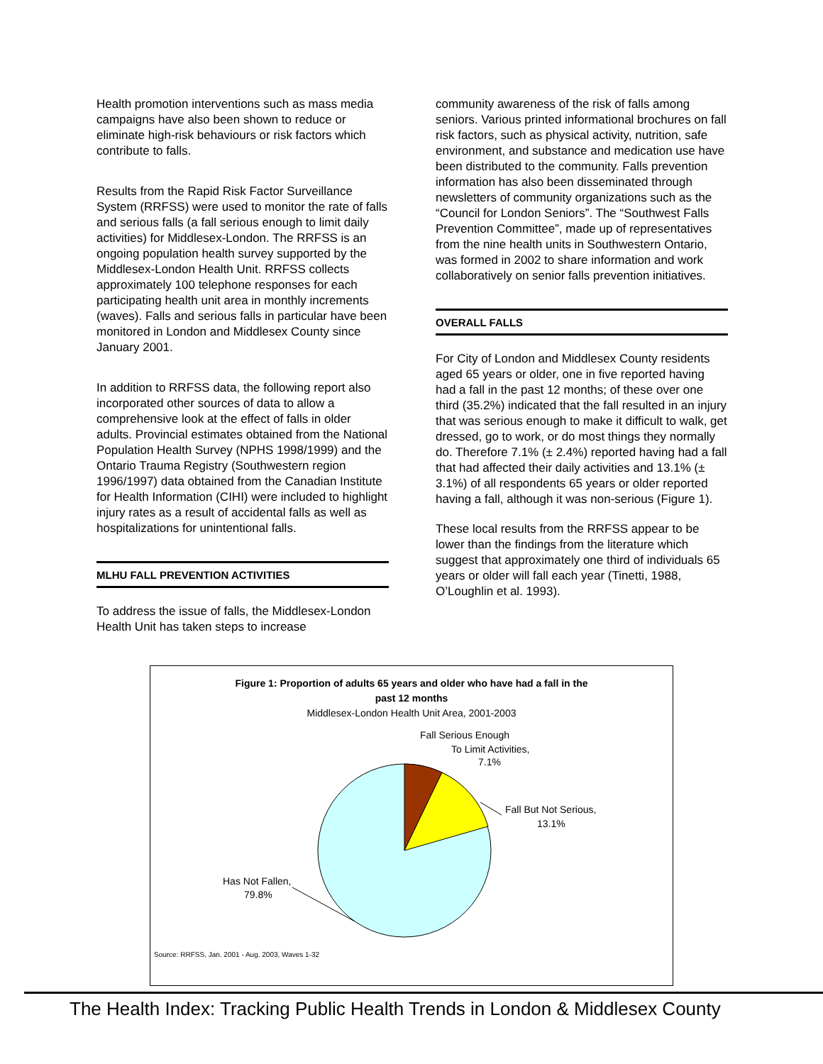Health promotion interventions such as mass media campaigns have also been shown to reduce or eliminate high-risk behaviours or risk factors which contribute to falls.
Results from the Rapid Risk Factor Surveillance System (RRFSS) were used to monitor the rate of falls and serious falls (a fall serious enough to limit daily activities) for Middlesex-London. The RRFSS is an ongoing population health survey supported by the Middlesex-London Health Unit. RRFSS collects approximately 100 telephone responses for each participating health unit area in monthly increments (waves). Falls and serious falls in particular have been monitored in London and Middlesex County since January 2001.
In addition to RRFSS data, the following report also incorporated other sources of data to allow a comprehensive look at the effect of falls in older adults. Provincial estimates obtained from the National Population Health Survey (NPHS 1998/1999) and the Ontario Trauma Registry (Southwestern region 1996/1997) data obtained from the Canadian Institute for Health Information (CIHI) were included to highlight injury rates as a result of accidental falls as well as hospitalizations for unintentional falls.
MLHU FALL PREVENTION ACTIVITIES
To address the issue of falls, the Middlesex-London Health Unit has taken steps to increase
community awareness of the risk of falls among seniors. Various printed informational brochures on fall risk factors, such as physical activity, nutrition, safe environment, and substance and medication use have been distributed to the community. Falls prevention information has also been disseminated through newsletters of community organizations such as the “Council for London Seniors”. The “Southwest Falls Prevention Committee”, made up of representatives from the nine health units in Southwestern Ontario, was formed in 2002 to share information and work collaboratively on senior falls prevention initiatives.
OVERALL FALLS
For City of London and Middlesex County residents aged 65 years or older, one in five reported having had a fall in the past 12 months; of these over one third (35.2%) indicated that the fall resulted in an injury that was serious enough to make it difficult to walk, get dressed, go to work, or do most things they normally do. Therefore 7.1% (± 2.4%) reported having had a fall that had affected their daily activities and 13.1% (± 3.1%) of all respondents 65 years or older reported having a fall, although it was non-serious (Figure 1).
These local results from the RRFSS appear to be lower than the findings from the literature which suggest that approximately one third of individuals 65 years or older will fall each year (Tinetti, 1988, O’Loughlin et al. 1993).
Figure 1: Proportion of adults 65 years and older who have had a fall in the
past 12 months
Middlesex-London Health Unit Area, 2001-2003
Fall Serious Enough
To Limit Activities,
7.1%
Fall But Not Serious,
13.1%
Has Not Fallen,
79.8%
Source: RRFSS, Jan. 2001 - Aug. 2003, Waves 1-32
The Health Index: Tracking Public Health Trends in London & Middlesex County